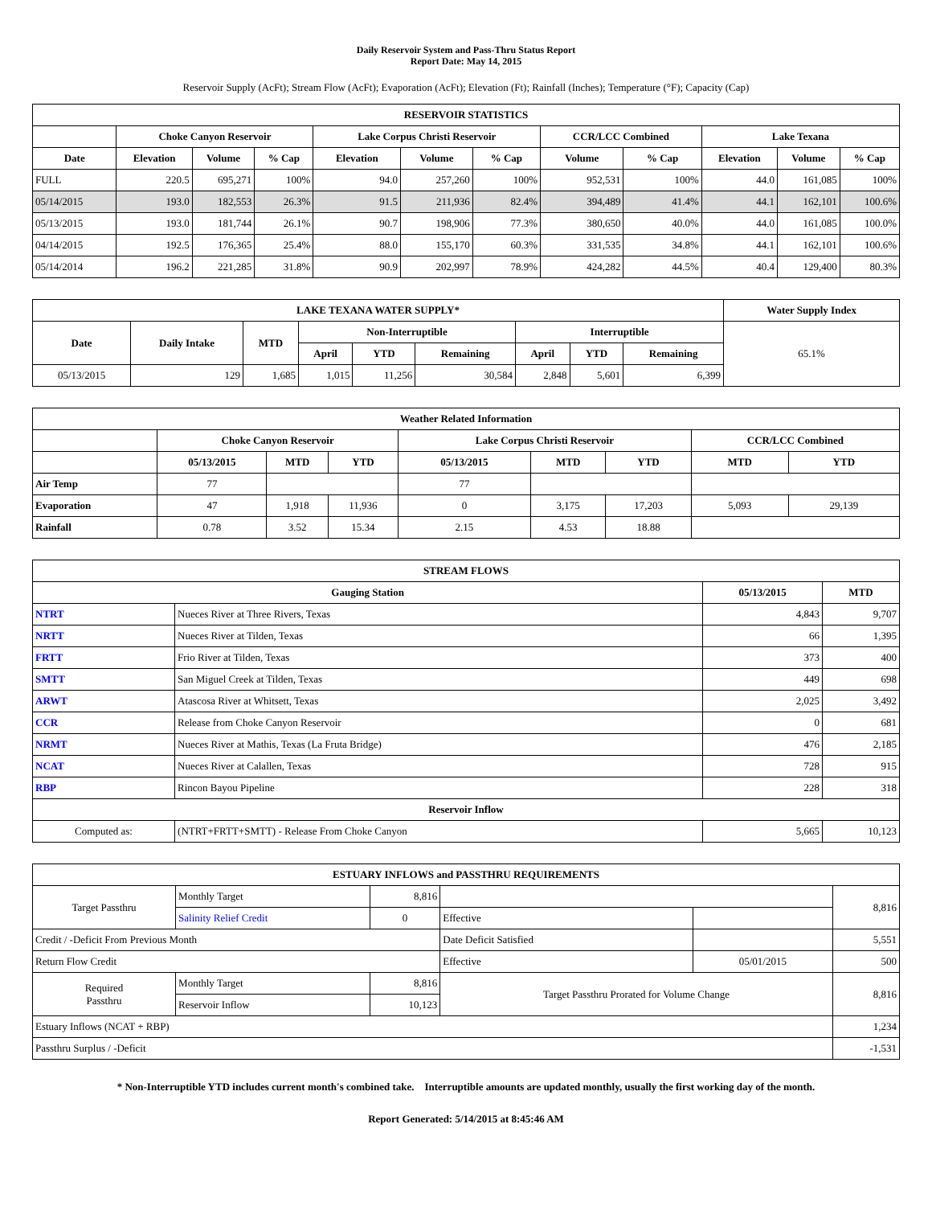Daily Reservoir System and Pass-Thru Status Report
Report Date: May 14, 2015
Reservoir Supply (AcFt); Stream Flow (AcFt); Evaporation (AcFt); Elevation (Ft); Rainfall (Inches); Temperature (°F); Capacity (Cap)
| RESERVOIR STATISTICS | | | | | | | | | | | |
| --- | --- | --- | --- | --- | --- | --- | --- | --- | --- | --- | --- |
| | Choke Canyon Reservoir | | | Lake Corpus Christi Reservoir | | | CCR/LCC Combined | | Lake Texana | | |
| Date | Elevation | Volume | % Cap | Elevation | Volume | % Cap | Volume | % Cap | Elevation | Volume | % Cap |
| FULL | 220.5 | 695,271 | 100% | 94.0 | 257,260 | 100% | 952,531 | 100% | 44.0 | 161,085 | 100% |
| 05/14/2015 | 193.0 | 182,553 | 26.3% | 91.5 | 211,936 | 82.4% | 394,489 | 41.4% | 44.1 | 162,101 | 100.6% |
| 05/13/2015 | 193.0 | 181,744 | 26.1% | 90.7 | 198,906 | 77.3% | 380,650 | 40.0% | 44.0 | 161,085 | 100.0% |
| 04/14/2015 | 192.5 | 176,365 | 25.4% | 88.0 | 155,170 | 60.3% | 331,535 | 34.8% | 44.1 | 162,101 | 100.6% |
| 05/14/2014 | 196.2 | 221,285 | 31.8% | 90.9 | 202,997 | 78.9% | 424,282 | 44.5% | 40.4 | 129,400 | 80.3% |
| LAKE TEXANA WATER SUPPLY* | | | | | | | | | Water Supply Index |
| --- | --- | --- | --- | --- | --- | --- | --- | --- | --- |
| Date | Daily Intake | MTD | Non-Interruptible | | | Interruptible | | | 65.1% |
| | | | April | YTD | Remaining | April | YTD | Remaining | |
| 05/13/2015 | 129 | 1,685 | 1,015 | 11,256 | 30,584 | 2,848 | 5,601 | 6,399 | |
| Weather Related Information | | | | | | | | |
| --- | --- | --- | --- | --- | --- | --- | --- | --- |
| | Choke Canyon Reservoir | | | Lake Corpus Christi Reservoir | | | CCR/LCC Combined | |
| | 05/13/2015 | MTD | YTD | 05/13/2015 | MTD | YTD | MTD | YTD |
| Air Temp | 77 | | | 77 | | | | |
| Evaporation | 47 | 1,918 | 11,936 | 0 | 3,175 | 17,203 | 5,093 | 29,139 |
| Rainfall | 0.78 | 3.52 | 15.34 | 2.15 | 4.53 | 18.88 | | |
| STREAM FLOWS | | | |
| --- | --- | --- | --- |
| Gauging Station | | 05/13/2015 | MTD |
| NTRT | Nueces River at Three Rivers, Texas | 4,843 | 9,707 |
| NRTT | Nueces River at Tilden, Texas | 66 | 1,395 |
| FRTT | Frio River at Tilden, Texas | 373 | 400 |
| SMTT | San Miguel Creek at Tilden, Texas | 449 | 698 |
| ARWT | Atascosa River at Whitsett, Texas | 2,025 | 3,492 |
| CCR | Release from Choke Canyon Reservoir | 0 | 681 |
| NRMT | Nueces River at Mathis, Texas (La Fruta Bridge) | 476 | 2,185 |
| NCAT | Nueces River at Calallen, Texas | 728 | 915 |
| RBP | Rincon Bayou Pipeline | 228 | 318 |
| Reservoir Inflow | | | |
| Computed as: | (NTRT+FRTT+SMTT) - Release From Choke Canyon | 5,665 | 10,123 |
| ESTUARY INFLOWS and PASSTHRU REQUIREMENTS | | | | | |
| --- | --- | --- | --- | --- | --- |
| Target Passthru | Monthly Target | 8,816 | | | 8,816 |
| | Salinity Relief Credit | 0 | Effective | | |
| Credit / -Deficit From Previous Month | | | Date Deficit Satisfied | | 5,551 |
| Return Flow Credit | | | Effective | 05/01/2015 | 500 |
| Required Passthru | Monthly Target | 8,816 | Target Passthru Prorated for Volume Change | | 8,816 |
| | Reservoir Inflow | 10,123 | | | |
| Estuary Inflows (NCAT + RBP) | | | | | 1,234 |
| Passthru Surplus / -Deficit | | | | | -1,531 |
* Non-Interruptible YTD includes current month's combined take. Interruptible amounts are updated monthly, usually the first working day of the month.
Report Generated: 5/14/2015 at 8:45:46 AM